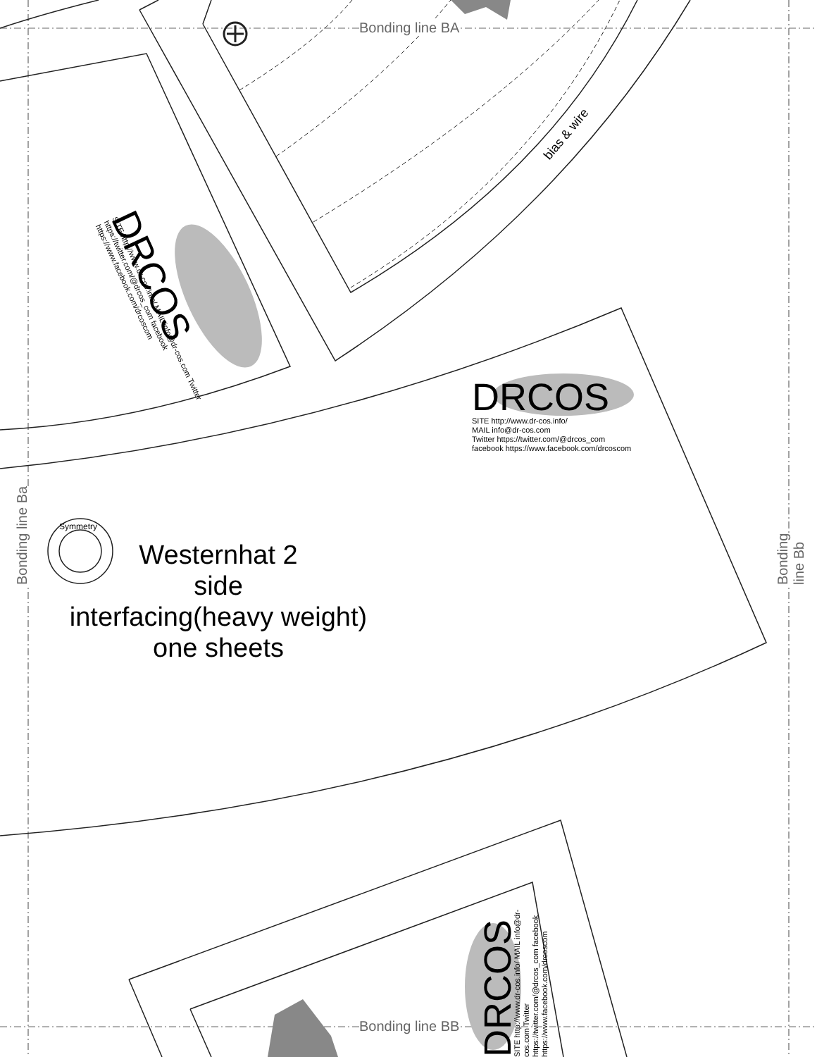Bonding line BA
Bonding line BB
Bonding line Ba Bonding line Bb
bias & wire
DRCOS
SITE http://www.dr-cos.info/
MAIL info@dr-cos.com
Twitter https://twitter.com/@drcos_com
facebook https://www.facebook.com/drcoscom
DRCOS
SITE http://www.dr-cos.info/ MAIL info@dr-cos.com Twitter https://twitter.com/@drcos_com facebook https://www.facebook.com/drcoscom
Symmetry
Westernhat 2
side
interfacing(heavy weight)
one sheets
DRCOS
SITE http://www.dr-cos.info/ MAIL info@dr-cos.com Twitter https://twitter.com/@drcos_com facebook https://www.facebook.com/drcoscom